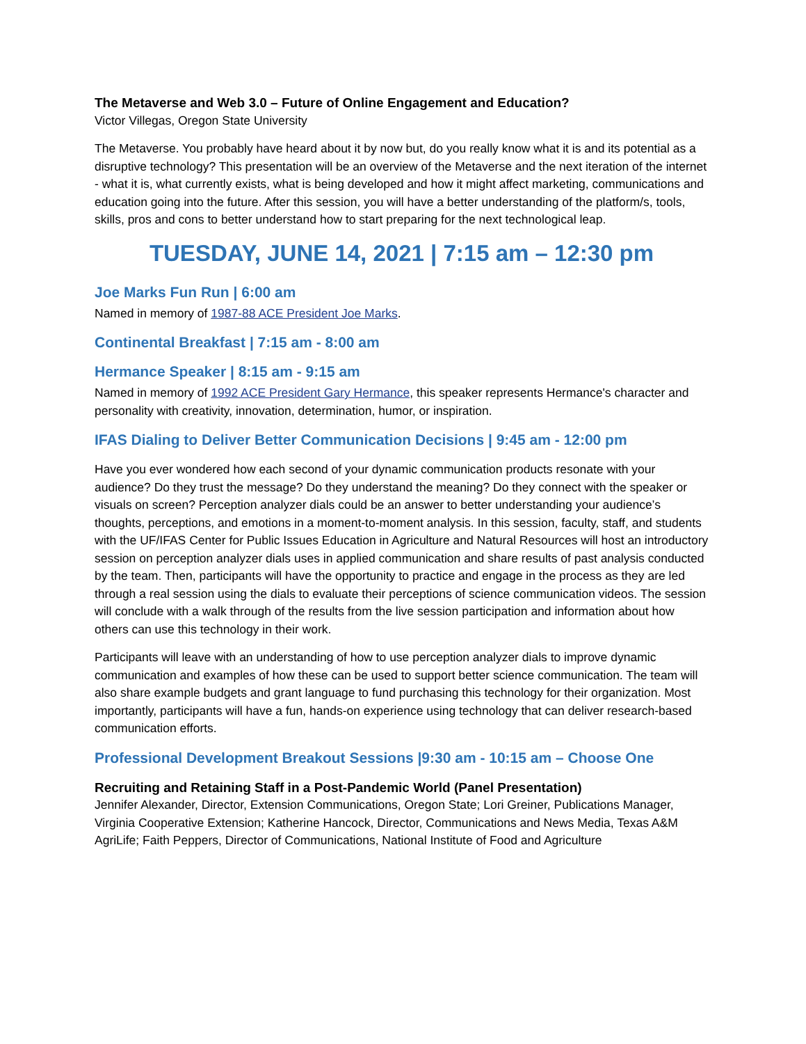The Metaverse and Web 3.0 – Future of Online Engagement and Education?
Victor Villegas, Oregon State University
The Metaverse. You probably have heard about it by now but, do you really know what it is and its potential as a disruptive technology? This presentation will be an overview of the Metaverse and the next iteration of the internet - what it is, what currently exists, what is being developed and how it might affect marketing, communications and education going into the future. After this session, you will have a better understanding of the platform/s, tools, skills, pros and cons to better understand how to start preparing for the next technological leap.
TUESDAY, JUNE 14, 2021 | 7:15 am – 12:30 pm
Joe Marks Fun Run | 6:00 am
Named in memory of 1987-88 ACE President Joe Marks.
Continental Breakfast | 7:15 am - 8:00 am
Hermance Speaker | 8:15 am - 9:15 am
Named in memory of 1992 ACE President Gary Hermance, this speaker represents Hermance's character and personality with creativity, innovation, determination, humor, or inspiration.
IFAS Dialing to Deliver Better Communication Decisions | 9:45 am - 12:00 pm
Have you ever wondered how each second of your dynamic communication products resonate with your audience? Do they trust the message? Do they understand the meaning? Do they connect with the speaker or visuals on screen? Perception analyzer dials could be an answer to better understanding your audience’s thoughts, perceptions, and emotions in a moment-to-moment analysis. In this session, faculty, staff, and students with the UF/IFAS Center for Public Issues Education in Agriculture and Natural Resources will host an introductory session on perception analyzer dials uses in applied communication and share results of past analysis conducted by the team. Then, participants will have the opportunity to practice and engage in the process as they are led through a real session using the dials to evaluate their perceptions of science communication videos. The session will conclude with a walk through of the results from the live session participation and information about how others can use this technology in their work.
Participants will leave with an understanding of how to use perception analyzer dials to improve dynamic communication and examples of how these can be used to support better science communication. The team will also share example budgets and grant language to fund purchasing this technology for their organization. Most importantly, participants will have a fun, hands-on experience using technology that can deliver research-based communication efforts.
Professional Development Breakout Sessions |9:30 am - 10:15 am – Choose One
Recruiting and Retaining Staff in a Post-Pandemic World (Panel Presentation)
Jennifer Alexander, Director, Extension Communications, Oregon State; Lori Greiner, Publications Manager, Virginia Cooperative Extension; Katherine Hancock, Director, Communications and News Media, Texas A&M AgriLife; Faith Peppers, Director of Communications, National Institute of Food and Agriculture